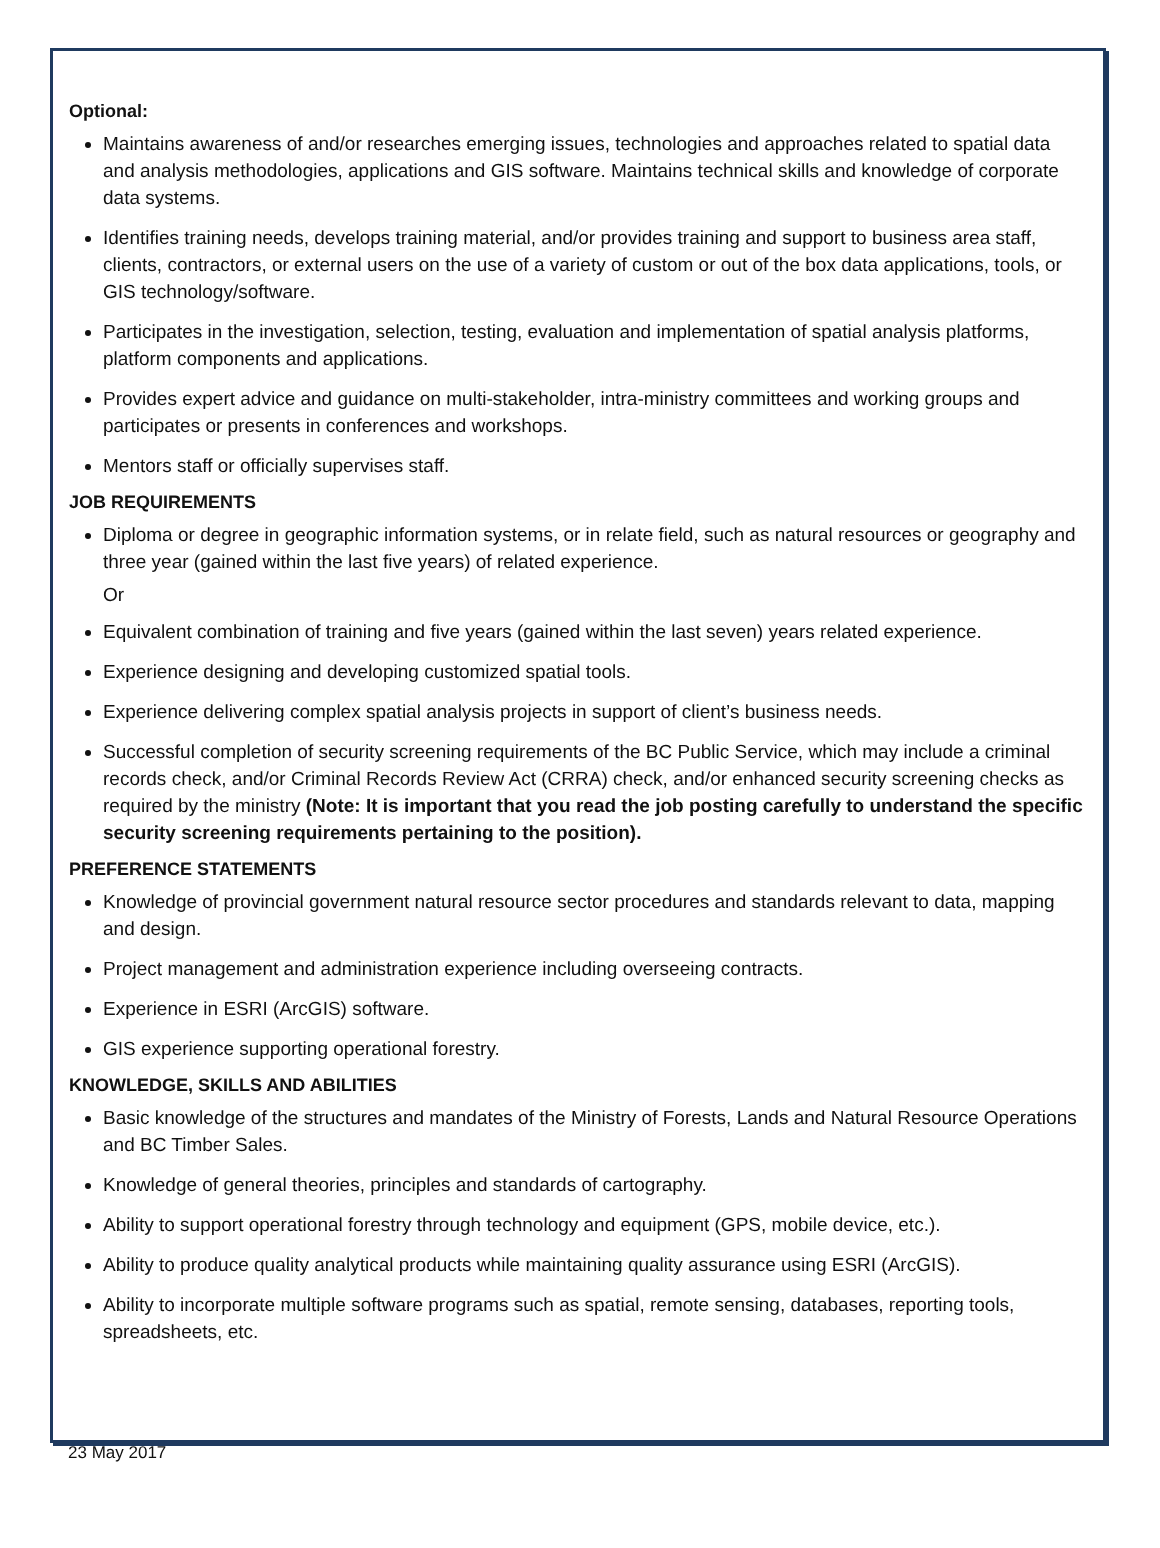Optional:
Maintains awareness of and/or researches emerging issues, technologies and approaches related to spatial data and analysis methodologies, applications and GIS software. Maintains technical skills and knowledge of corporate data systems.
Identifies training needs, develops training material, and/or provides training and support to business area staff, clients, contractors, or external users on the use of a variety of custom or out of the box data applications, tools, or GIS technology/software.
Participates in the investigation, selection, testing, evaluation and implementation of spatial analysis platforms, platform components and applications.
Provides expert advice and guidance on multi-stakeholder, intra-ministry committees and working groups and participates or presents in conferences and workshops.
Mentors staff or officially supervises staff.
JOB REQUIREMENTS
Diploma or degree in geographic information systems, or in relate field, such as natural resources or geography and three year (gained within the last five years) of related experience.
Or
Equivalent combination of training and five years (gained within the last seven) years related experience.
Experience designing and developing customized spatial tools.
Experience delivering complex spatial analysis projects in support of client’s business needs.
Successful completion of security screening requirements of the BC Public Service, which may include a criminal records check, and/or Criminal Records Review Act (CRRA) check, and/or enhanced security screening checks as required by the ministry (Note: It is important that you read the job posting carefully to understand the specific security screening requirements pertaining to the position).
PREFERENCE STATEMENTS
Knowledge of provincial government natural resource sector procedures and standards relevant to data, mapping and design.
Project management and administration experience including overseeing contracts.
Experience in ESRI (ArcGIS) software.
GIS experience supporting operational forestry.
KNOWLEDGE, SKILLS AND ABILITIES
Basic knowledge of the structures and mandates of the Ministry of Forests, Lands and Natural Resource Operations and BC Timber Sales.
Knowledge of general theories, principles and standards of cartography.
Ability to support operational forestry through technology and equipment (GPS, mobile device, etc.).
Ability to produce quality analytical products while maintaining quality assurance using ESRI (ArcGIS).
Ability to incorporate multiple software programs such as spatial, remote sensing, databases, reporting tools, spreadsheets, etc.
23 May 2017